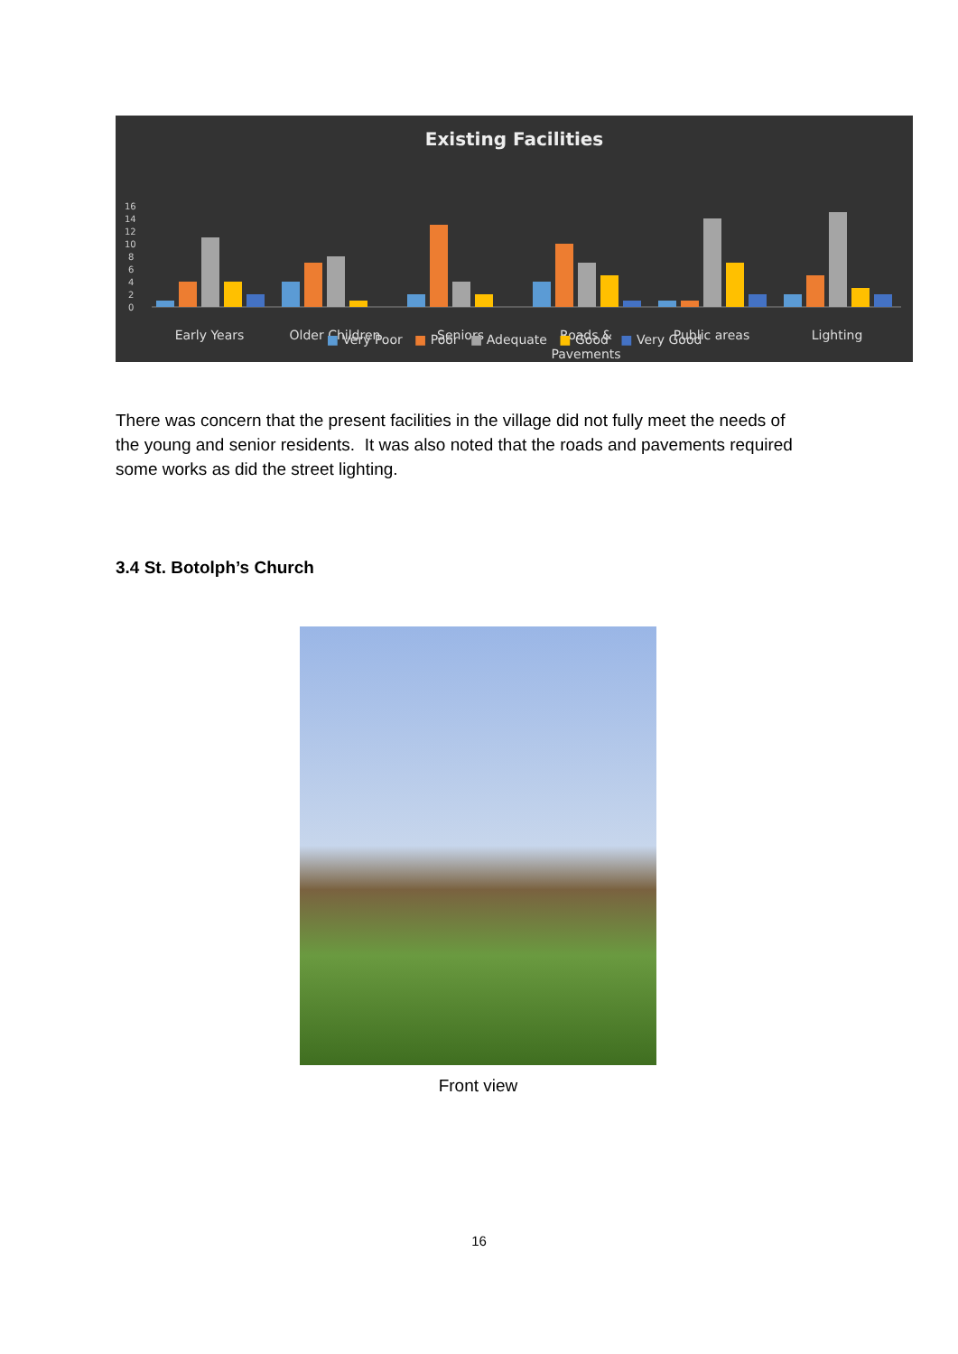Existing Facilities
16
14
12
10
8
6
4
2
0
Early Years
Older Children
Seniors
Roads &
Pavements
Public areas
Lighting
■ Very Poor ■ Poor ■ Adequate ■ Good ■ Very Good
There was concern that the present facilities in the village did not fully meet the needs of the young and senior residents. It was also noted that the roads and pavements required some works as did the street lighting.
3.4 St. Botolph’s Church
Front view
16